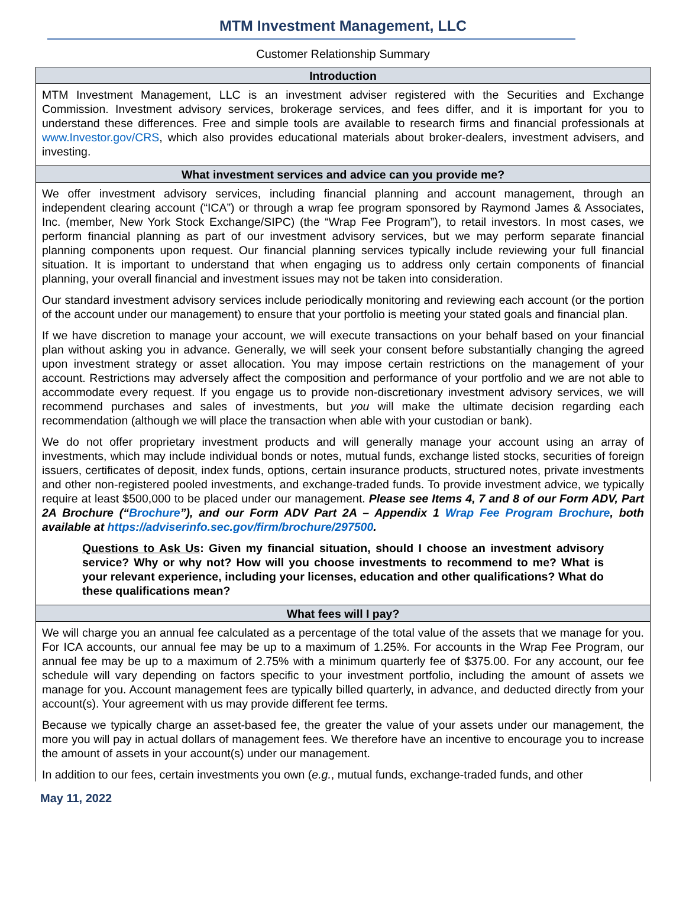MTM Investment Management, LLC
Customer Relationship Summary
Introduction
MTM Investment Management, LLC is an investment adviser registered with the Securities and Exchange Commission. Investment advisory services, brokerage services, and fees differ, and it is important for you to understand these differences. Free and simple tools are available to research firms and financial professionals at www.Investor.gov/CRS, which also provides educational materials about broker-dealers, investment advisers, and investing.
What investment services and advice can you provide me?
We offer investment advisory services, including financial planning and account management, through an independent clearing account (“ICA”) or through a wrap fee program sponsored by Raymond James & Associates, Inc. (member, New York Stock Exchange/SIPC) (the “Wrap Fee Program”), to retail investors. In most cases, we perform financial planning as part of our investment advisory services, but we may perform separate financial planning components upon request. Our financial planning services typically include reviewing your full financial situation. It is important to understand that when engaging us to address only certain components of financial planning, your overall financial and investment issues may not be taken into consideration.
Our standard investment advisory services include periodically monitoring and reviewing each account (or the portion of the account under our management) to ensure that your portfolio is meeting your stated goals and financial plan.
If we have discretion to manage your account, we will execute transactions on your behalf based on your financial plan without asking you in advance. Generally, we will seek your consent before substantially changing the agreed upon investment strategy or asset allocation. You may impose certain restrictions on the management of your account. Restrictions may adversely affect the composition and performance of your portfolio and we are not able to accommodate every request. If you engage us to provide non-discretionary investment advisory services, we will recommend purchases and sales of investments, but you will make the ultimate decision regarding each recommendation (although we will place the transaction when able with your custodian or bank).
We do not offer proprietary investment products and will generally manage your account using an array of investments, which may include individual bonds or notes, mutual funds, exchange listed stocks, securities of foreign issuers, certificates of deposit, index funds, options, certain insurance products, structured notes, private investments and other non-registered pooled investments, and exchange-traded funds. To provide investment advice, we typically require at least $500,000 to be placed under our management. Please see Items 4, 7 and 8 of our Form ADV, Part 2A Brochure (“Brochure”), and our Form ADV Part 2A – Appendix 1 Wrap Fee Program Brochure, both available at https://adviserinfo.sec.gov/firm/brochure/297500.
Questions to Ask Us: Given my financial situation, should I choose an investment advisory service? Why or why not? How will you choose investments to recommend to me? What is your relevant experience, including your licenses, education and other qualifications? What do these qualifications mean?
What fees will I pay?
We will charge you an annual fee calculated as a percentage of the total value of the assets that we manage for you. For ICA accounts, our annual fee may be up to a maximum of 1.25%. For accounts in the Wrap Fee Program, our annual fee may be up to a maximum of 2.75% with a minimum quarterly fee of $375.00. For any account, our fee schedule will vary depending on factors specific to your investment portfolio, including the amount of assets we manage for you. Account management fees are typically billed quarterly, in advance, and deducted directly from your account(s). Your agreement with us may provide different fee terms.
Because we typically charge an asset-based fee, the greater the value of your assets under our management, the more you will pay in actual dollars of management fees. We therefore have an incentive to encourage you to increase the amount of assets in your account(s) under our management.
In addition to our fees, certain investments you own (e.g., mutual funds, exchange-traded funds, and other
May 11, 2022